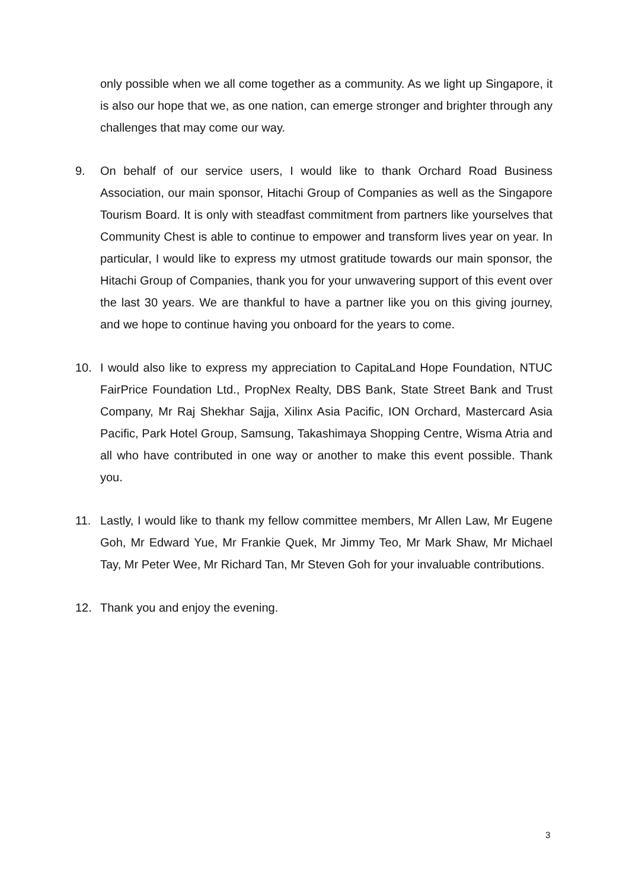only possible when we all come together as a community. As we light up Singapore, it is also our hope that we, as one nation, can emerge stronger and brighter through any challenges that may come our way.
9. On behalf of our service users, I would like to thank Orchard Road Business Association, our main sponsor, Hitachi Group of Companies as well as the Singapore Tourism Board. It is only with steadfast commitment from partners like yourselves that Community Chest is able to continue to empower and transform lives year on year. In particular, I would like to express my utmost gratitude towards our main sponsor, the Hitachi Group of Companies, thank you for your unwavering support of this event over the last 30 years. We are thankful to have a partner like you on this giving journey, and we hope to continue having you onboard for the years to come.
10. I would also like to express my appreciation to CapitaLand Hope Foundation, NTUC FairPrice Foundation Ltd., PropNex Realty, DBS Bank, State Street Bank and Trust Company, Mr Raj Shekhar Sajja, Xilinx Asia Pacific, ION Orchard, Mastercard Asia Pacific, Park Hotel Group, Samsung, Takashimaya Shopping Centre, Wisma Atria and all who have contributed in one way or another to make this event possible. Thank you.
11. Lastly, I would like to thank my fellow committee members, Mr Allen Law, Mr Eugene Goh, Mr Edward Yue, Mr Frankie Quek, Mr Jimmy Teo, Mr Mark Shaw, Mr Michael Tay, Mr Peter Wee, Mr Richard Tan, Mr Steven Goh for your invaluable contributions.
12. Thank you and enjoy the evening.
3